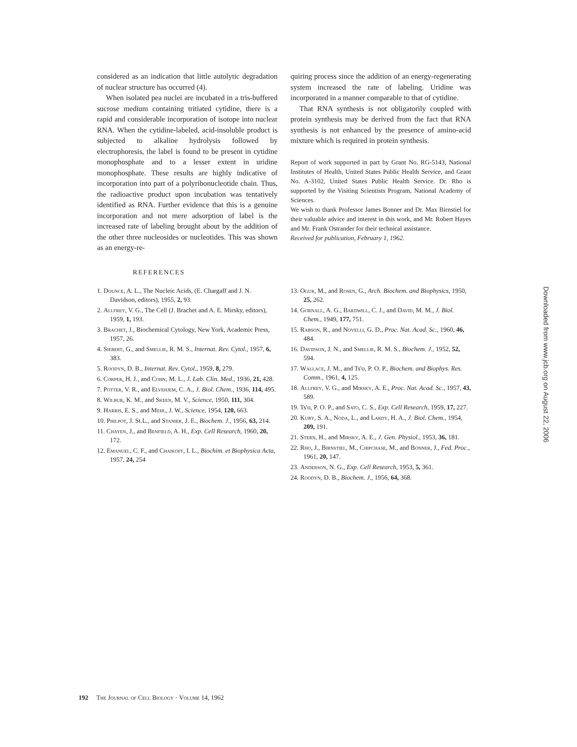considered as an indication that little autolytic degradation of nuclear structure has occurred (4).
When isolated pea nuclei are incubated in a tris-buffered sucrose medium containing tritiated cytidine, there is a rapid and considerable incorporation of isotope into nuclear RNA. When the cytidine-labeled, acid-insoluble product is subjected to alkaline hydrolysis followed by electrophoresis, the label is found to be present in cytidine monophosphate and to a lesser extent in uridine monophosphate. These results are highly indicative of incorporation into part of a polyribonucleotide chain. Thus, the radioactive product upon incubation was tentatively identified as RNA. Further evidence that this is a genuine incorporation and not mere adsorption of label is the increased rate of labeling brought about by the addition of the other three nucleosides or nucleotides. This was shown as an energy-re-
quiring process since the addition of an energy-regenerating system increased the rate of labeling. Uridine was incorporated in a manner comparable to that of cytidine.
That RNA synthesis is not obligatorily coupled with protein synthesis may be derived from the fact that RNA synthesis is not enhanced by the presence of amino-acid mixture which is required in protein synthesis.
Report of work supported in part by Grant No. RG-5143, National Institutes of Health, United States Public Health Service, and Grant No. A-3102, United States Public Health Service. Dr. Rho is supported by the Visiting Scientists Program, National Academy of Sciences.
We wish to thank Professor James Bonner and Dr. Max Birnstiel for their valuable advice and interest in this work, and Mr. Robert Hayes and Mr. Frank Ostrander for their technical assistance.
Received for publication, February 1, 1962.
REFERENCES
1. Dounce, A. L., The Nucleic Acids, (E. Chargaff and J. N. Davidson, editors), 1955, 2, 93.
2. Allfrey, V. G., The Cell (J. Brachet and A. E. Mirsky, editors), 1959, 1, 193.
3. Brachet, J., Biochemical Cytology, New York, Academic Press, 1957, 26.
4. Siebert, G., and Smellie, R. M. S., Internat. Rev. Cytol., 1957, 6, 383.
5. Roodyn, D. B., Internat. Rev. Cytol., 1959, 8, 279.
6. Corper, H. J., and Cohn, M. L., J. Lab. Clin. Med., 1936, 21, 428.
7. Potter, V. R., and Elvehjem, C. A., J. Biol. Chem., 1936, 114, 495.
8. Wilbur, K. M., and Skeen, M. V., Science, 1950, 111, 304.
9. Harris, E. S., and Mehl, J. W., Science, 1954, 120, 663.
10. Philpot, J. St.L., and Stanier, J. E., Biochem. J., 1956, 63, 214.
11. Chayen, J., and Benfield, A. H., Exp. Cell Research, 1960, 20, 172.
12. Emanuel, C. F., and Chaikoff, I. L., Biochim. et Biophysica Acta, 1957, 24, 254
13. Ogur, M., and Rosen, G., Arch. Biochem. and Biophysics, 1950, 25, 262.
14. Gornall, A. G., Bardwill, C. J., and David, M. M., J. Biol. Chem., 1949, 177, 751.
15. Rabson, R., and Novelli, G. D., Proc. Nat. Acad. Sc., 1960, 46, 484.
16. Davidson, J. N., and Smellie, R. M. S., Biochem. J., 1952, 52, 594.
17. Wallace, J. M., and Ts'o, P. O. P., Biochem. and Biophys. Res. Comm., 1961, 4, 125.
18. Allfrey, V. G., and Mirsky, A. E., Proc. Nat. Acad. Sc., 1957, 43, 589.
19. Ts'o, P. O. P., and Sato, C. S., Exp. Cell Research, 1959, 17, 227.
20. Kuby, S. A., Noda, L., and Lardy, H. A., J. Biol. Chem., 1954, 209, 191.
21. Stern, H., and Mirsky, A. E., J. Gen. Physiol., 1953, 36, 181.
22. Rho, J., Birnstiel, M., Chipchase, M., and Bonner, J., Fed. Proc., 1961, 20, 147.
23. Anderson, N. G., Exp. Cell Research, 1953, 5, 361.
24. Roodyn, D. B., Biochem. J., 1956, 64, 368.
Downloaded from www.jcb.org on August 22, 2006
192 The Journal of Cell Biology · Volume 14, 1962